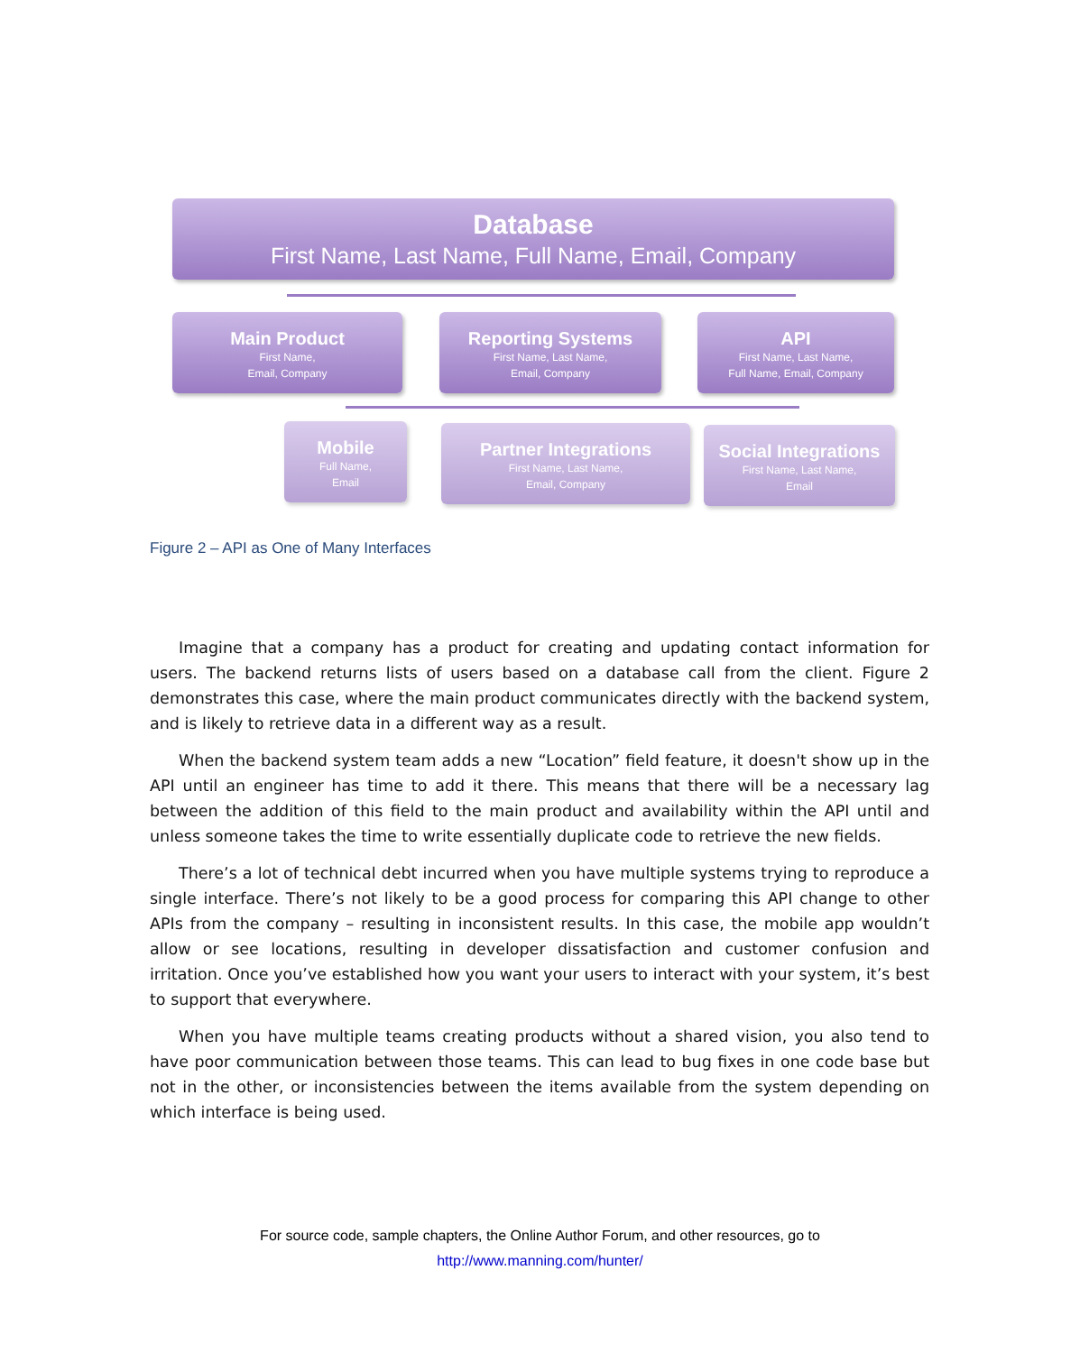Database
First Name, Last Name, Full Name, Email, Company
Main Product
First Name,
Email, Company
Reporting Systems
First Name, Last Name,
Email, Company
API
First Name, Last Name,
Full Name, Email, Company
Mobile
Full Name,
Email
Partner Integrations
First Name, Last Name,
Email, Company
Social Integrations
First Name, Last Name,
Email
Figure 2 – API as One of Many Interfaces
Imagine that a company has a product for creating and updating contact information for users. The backend returns lists of users based on a database call from the client. Figure 2 demonstrates this case, where the main product communicates directly with the backend system, and is likely to retrieve data in a different way as a result.
When the backend system team adds a new “Location” field feature, it doesn't show up in the API until an engineer has time to add it there. This means that there will be a necessary lag between the addition of this field to the main product and availability within the API until and unless someone takes the time to write essentially duplicate code to retrieve the new fields.
There’s a lot of technical debt incurred when you have multiple systems trying to reproduce a single interface. There’s not likely to be a good process for comparing this API change to other APIs from the company – resulting in inconsistent results. In this case, the mobile app wouldn’t allow or see locations, resulting in developer dissatisfaction and customer confusion and irritation. Once you’ve established how you want your users to interact with your system, it’s best to support that everywhere.
When you have multiple teams creating products without a shared vision, you also tend to have poor communication between those teams. This can lead to bug fixes in one code base but not in the other, or inconsistencies between the items available from the system depending on which interface is being used.
For source code, sample chapters, the Online Author Forum, and other resources, go to
http://www.manning.com/hunter/